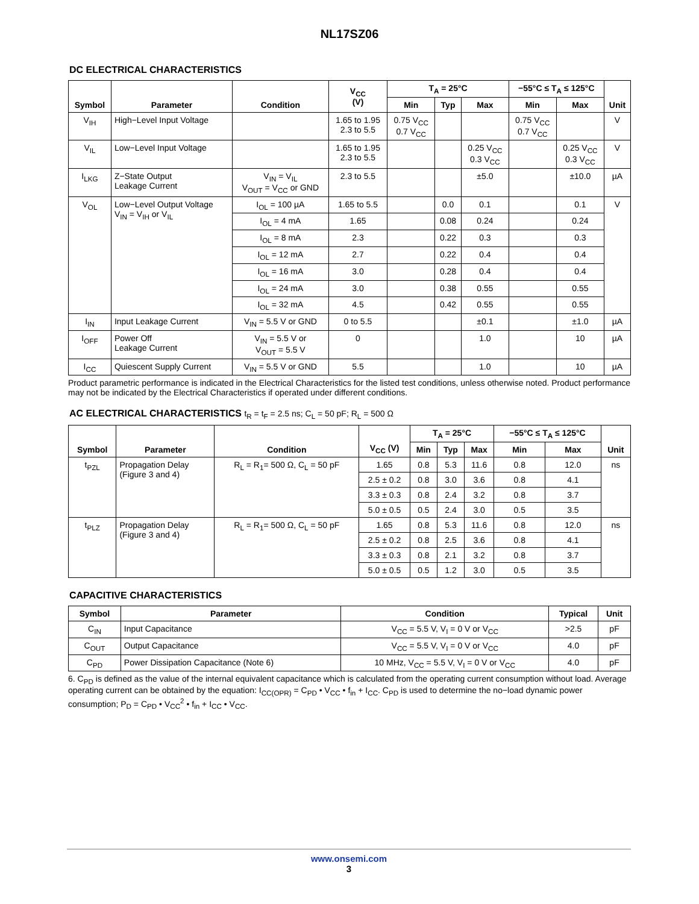NL17SZ06
DC ELECTRICAL CHARACTERISTICS
| Symbol | Parameter | Condition | V<sub>CC</sub> (V) | T<sub>A</sub> = 25°C | | | −55°C ≤ T<sub>A</sub> ≤ 125°C | | Unit |
| --- | --- | --- | --- | --- | --- | --- | --- | --- | --- |
| | | | | Min | Typ | Max | Min | Max | |
| V<sub>IH</sub> | High−Level Input Voltage | | 1.65 to 1.95 2.3 to 5.5 | 0.75 V<sub>CC</sub> 0.7 V<sub>CC</sub> | | | 0.75 V<sub>CC</sub> 0.7 V<sub>CC</sub> | | V |
| V<sub>IL</sub> | Low−Level Input Voltage | | 1.65 to 1.95 2.3 to 5.5 | | | 0.25 V<sub>CC</sub> 0.3 V<sub>CC</sub> | | 0.25 V<sub>CC</sub> 0.3 V<sub>CC</sub> | V |
| I<sub>LKG</sub> | Z−State Output Leakage Current | V<sub>IN</sub> = V<sub>IL</sub> V<sub>OUT</sub> = V<sub>CC</sub> or GND | 2.3 to 5.5 | | | ±5.0 | | ±10.0 | µA |
| V<sub>OL</sub> | Low−Level Output Voltage V<sub>IN</sub> = V<sub>IH</sub> or V<sub>IL</sub> | I<sub>OL</sub> = 100 µA | 1.65 to 5.5 | | 0.0 | 0.1 | | 0.1 | V |
| | | I<sub>OL</sub> = 4 mA | 1.65 | | 0.08 | 0.24 | | 0.24 | |
| | | I<sub>OL</sub> = 8 mA | 2.3 | | 0.22 | 0.3 | | 0.3 | |
| | | I<sub>OL</sub> = 12 mA | 2.7 | | 0.22 | 0.4 | | 0.4 | |
| | | I<sub>OL</sub> = 16 mA | 3.0 | | 0.28 | 0.4 | | 0.4 | |
| | | I<sub>OL</sub> = 24 mA | 3.0 | | 0.38 | 0.55 | | 0.55 | |
| | | I<sub>OL</sub> = 32 mA | 4.5 | | 0.42 | 0.55 | | 0.55 | |
| I<sub>IN</sub> | Input Leakage Current | V<sub>IN</sub> = 5.5 V or GND | 0 to 5.5 | | | ±0.1 | | ±1.0 | µA |
| I<sub>OFF</sub> | Power Off Leakage Current | V<sub>IN</sub> = 5.5 V or V<sub>OUT</sub> = 5.5 V | 0 | | | 1.0 | | 10 | µA |
| I<sub>CC</sub> | Quiescent Supply Current | V<sub>IN</sub> = 5.5 V or GND | 5.5 | | | 1.0 | | 10 | µA |
Product parametric performance is indicated in the Electrical Characteristics for the listed test conditions, unless otherwise noted. Product performance may not be indicated by the Electrical Characteristics if operated under different conditions.
AC ELECTRICAL CHARACTERISTICS t<sub>R</sub> = t<sub>F</sub> = 2.5 ns; C<sub>L</sub> = 50 pF; R<sub>L</sub> = 500 Ω
| Symbol | Parameter | Condition | V<sub>CC</sub> (V) | T<sub>A</sub> = 25°C | | | −55°C ≤ T<sub>A</sub> ≤ 125°C | | Unit |
| --- | --- | --- | --- | --- | --- | --- | --- | --- | --- |
| | | | | Min | Typ | Max | Min | Max | |
| t<sub>PZL</sub> | Propagation Delay (Figure 3 and 4) | R<sub>L</sub> = R<sub>1</sub>= 500 Ω, C<sub>L</sub> = 50 pF | 1.65 | 0.8 | 5.3 | 11.6 | 0.8 | 12.0 | ns |
| | | | 2.5 ± 0.2 | 0.8 | 3.0 | 3.6 | 0.8 | 4.1 | |
| | | | 3.3 ± 0.3 | 0.8 | 2.4 | 3.2 | 0.8 | 3.7 | |
| | | | 5.0 ± 0.5 | 0.5 | 2.4 | 3.0 | 0.5 | 3.5 | |
| t<sub>PLZ</sub> | Propagation Delay (Figure 3 and 4) | R<sub>L</sub> = R<sub>1</sub>= 500 Ω, C<sub>L</sub> = 50 pF | 1.65 | 0.8 | 5.3 | 11.6 | 0.8 | 12.0 | ns |
| | | | 2.5 ± 0.2 | 0.8 | 2.5 | 3.6 | 0.8 | 4.1 | |
| | | | 3.3 ± 0.3 | 0.8 | 2.1 | 3.2 | 0.8 | 3.7 | |
| | | | 5.0 ± 0.5 | 0.5 | 1.2 | 3.0 | 0.5 | 3.5 | |
CAPACITIVE CHARACTERISTICS
| Symbol | Parameter | Condition | Typical | Unit |
| --- | --- | --- | --- | --- |
| C<sub>IN</sub> | Input Capacitance | V<sub>CC</sub> = 5.5 V, V<sub>I</sub> = 0 V or V<sub>CC</sub> | >2.5 | pF |
| C<sub>OUT</sub> | Output Capacitance | V<sub>CC</sub> = 5.5 V, V<sub>I</sub> = 0 V or V<sub>CC</sub> | 4.0 | pF |
| C<sub>PD</sub> | Power Dissipation Capacitance (Note 6) | 10 MHz, V<sub>CC</sub> = 5.5 V, V<sub>I</sub> = 0 V or V<sub>CC</sub> | 4.0 | pF |
6. C<sub>PD</sub> is defined as the value of the internal equivalent capacitance which is calculated from the operating current consumption without load. Average operating current can be obtained by the equation: I<sub>CC(OPR)</sub> = C<sub>PD</sub> • V<sub>CC</sub> • f<sub>in</sub> + I<sub>CC</sub>. C<sub>PD</sub> is used to determine the no−load dynamic power consumption; P<sub>D</sub> = C<sub>PD</sub> • V<sub>CC</sub><sup>2</sup> • f<sub>in</sub> + I<sub>CC</sub> • V<sub>CC</sub>.
www.onsemi.com
3